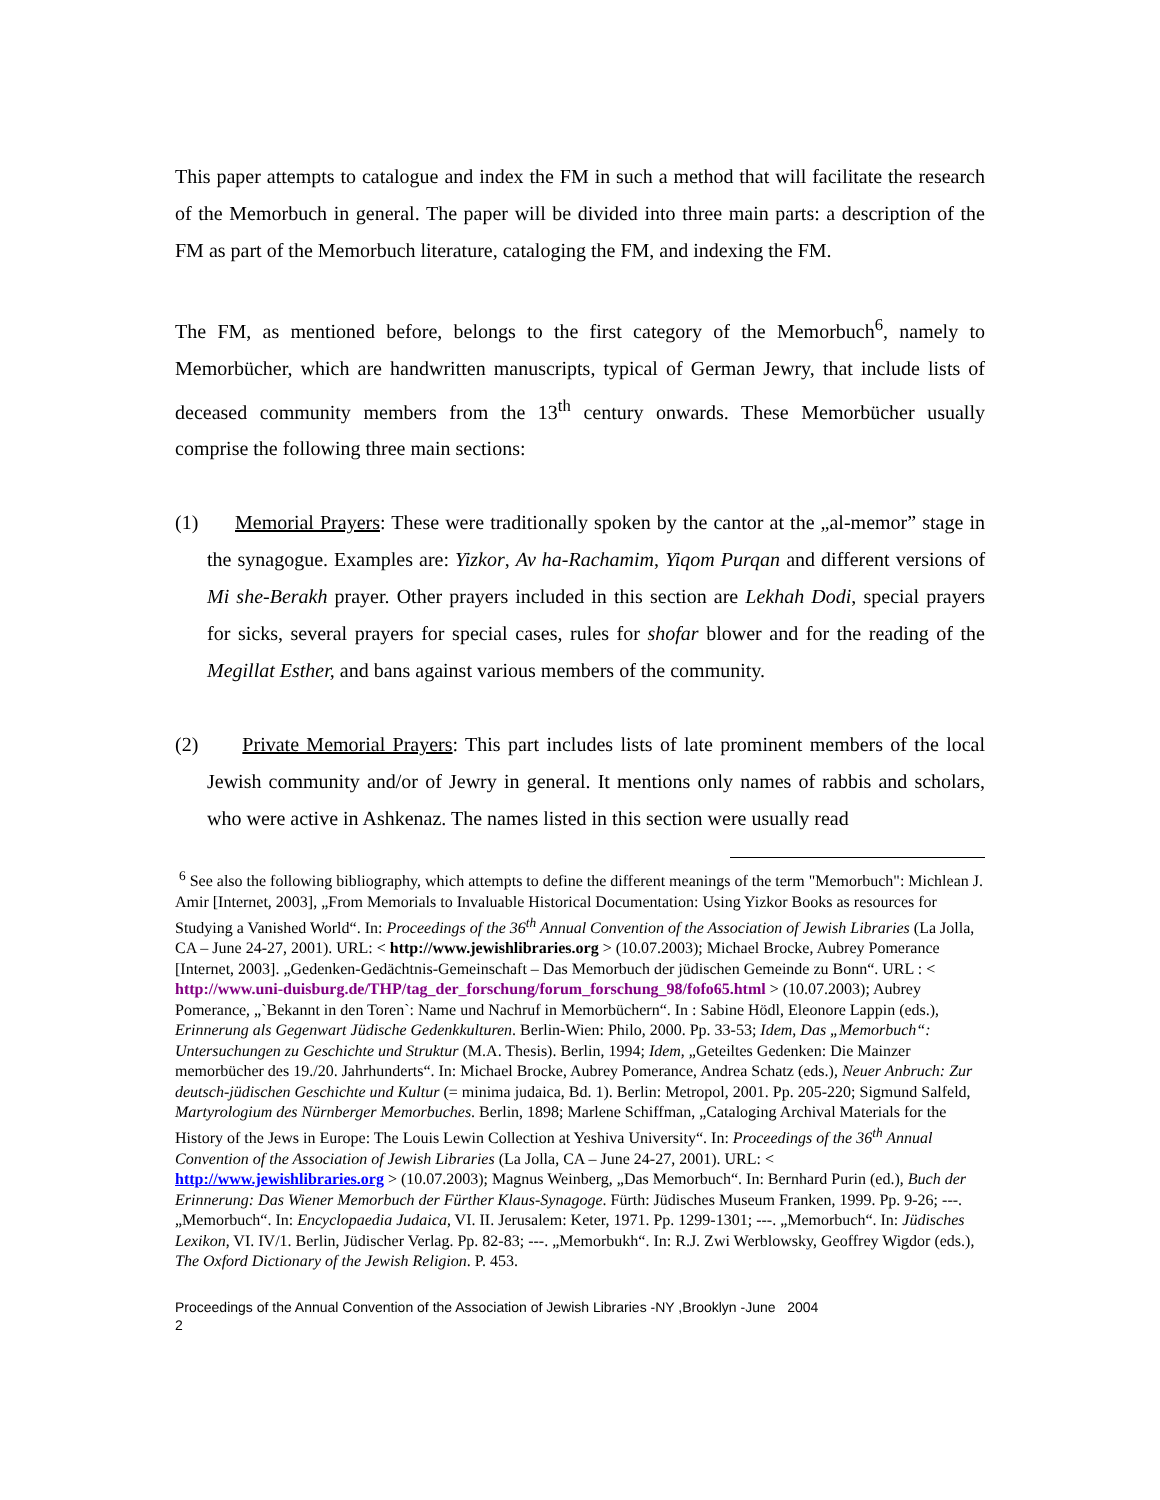This paper attempts to catalogue and index the FM in such a method that will facilitate the research of the Memorbuch in general. The paper will be divided into three main parts: a description of the FM as part of the Memorbuch literature, cataloging the FM, and indexing the FM.
The FM, as mentioned before, belongs to the first category of the Memorbuch<sup>6</sup>, namely to Memorbücher, which are handwritten manuscripts, typical of German Jewry, that include lists of deceased community members from the 13<sup>th</sup> century onwards. These Memorbücher usually comprise the following three main sections:
(1) Memorial Prayers: These were traditionally spoken by the cantor at the „al-memor” stage in the synagogue. Examples are: Yizkor, Av ha-Rachamim, Yiqom Purqan and different versions of Mi she-Berakh prayer. Other prayers included in this section are Lekhah Dodi, special prayers for sicks, several prayers for special cases, rules for shofar blower and for the reading of the Megillat Esther, and bans against various members of the community.
(2) Private Memorial Prayers: This part includes lists of late prominent members of the local Jewish community and/or of Jewry in general. It mentions only names of rabbis and scholars, who were active in Ashkenaz. The names listed in this section were usually read
<sup>6</sup> See also the following bibliography, which attempts to define the different meanings of the term "Memorbuch": Michlean J. Amir [Internet, 2003], „From Memorials to Invaluable Historical Documentation: Using Yizkor Books as resources for Studying a Vanished World“. In: Proceedings of the 36<sup>th</sup> Annual Convention of the Association of Jewish Libraries (La Jolla, CA – June 24-27, 2001). URL: < http://www.jewishlibraries.org > (10.07.2003); Michael Brocke, Aubrey Pomerance [Internet, 2003]. „Gedenken-Gedächtnis-Gemeinschaft – Das Memorbuch der jüdischen Gemeinde zu Bonn“. URL : < http://www.uni-duisburg.de/THP/tag_der_forschung/forum_forschung_98/fofo65.html > (10.07.2003); Aubrey Pomerance, „`Bekannt in den Toren`: Name und Nachruf in Memorbüchern“. In : Sabine Hödl, Eleonore Lappin (eds.), Erinnerung als Gegenwart Jüdische Gedenkkulturen. Berlin-Wien: Philo, 2000. Pp. 33-53; Idem, Das „Memorbuch“: Untersuchungen zu Geschichte und Struktur (M.A. Thesis). Berlin, 1994; Idem, „Geteiltes Gedenken: Die Mainzer memorbücher des 19./20. Jahrhunderts“. In: Michael Brocke, Aubrey Pomerance, Andrea Schatz (eds.), Neuer Anbruch: Zur deutsch-jüdischen Geschichte und Kultur (= minima judaica, Bd. 1). Berlin: Metropol, 2001. Pp. 205-220; Sigmund Salfeld, Martyrologium des Nürnberger Memorbuches. Berlin, 1898; Marlene Schiffman, „Cataloging Archival Materials for the History of the Jews in Europe: The Louis Lewin Collection at Yeshiva University“. In: Proceedings of the 36<sup>th</sup> Annual Convention of the Association of Jewish Libraries (La Jolla, CA – June 24-27, 2001). URL: < http://www.jewishlibraries.org > (10.07.2003); Magnus Weinberg, „Das Memorbuch“. In: Bernhard Purin (ed.), Buch der Erinnerung: Das Wiener Memorbuch der Fürther Klaus-Synagoge. Fürth: Jüdisches Museum Franken, 1999. Pp. 9-26; ---. „Memorbuch“. In: Encyclopaedia Judaica, VI. II. Jerusalem: Keter, 1971. Pp. 1299-1301; ---. „Memorbuch“. In: Jüdisches Lexikon, VI. IV/1. Berlin, Jüdischer Verlag. Pp. 82-83; ---. „Memorbukh“. In: R.J. Zwi Werblowsky, Geoffrey Wigdor (eds.), The Oxford Dictionary of the Jewish Religion. P. 453.
Proceedings of the Annual Convention of the Association of Jewish Libraries -NY ,Brooklyn -June 2004
2